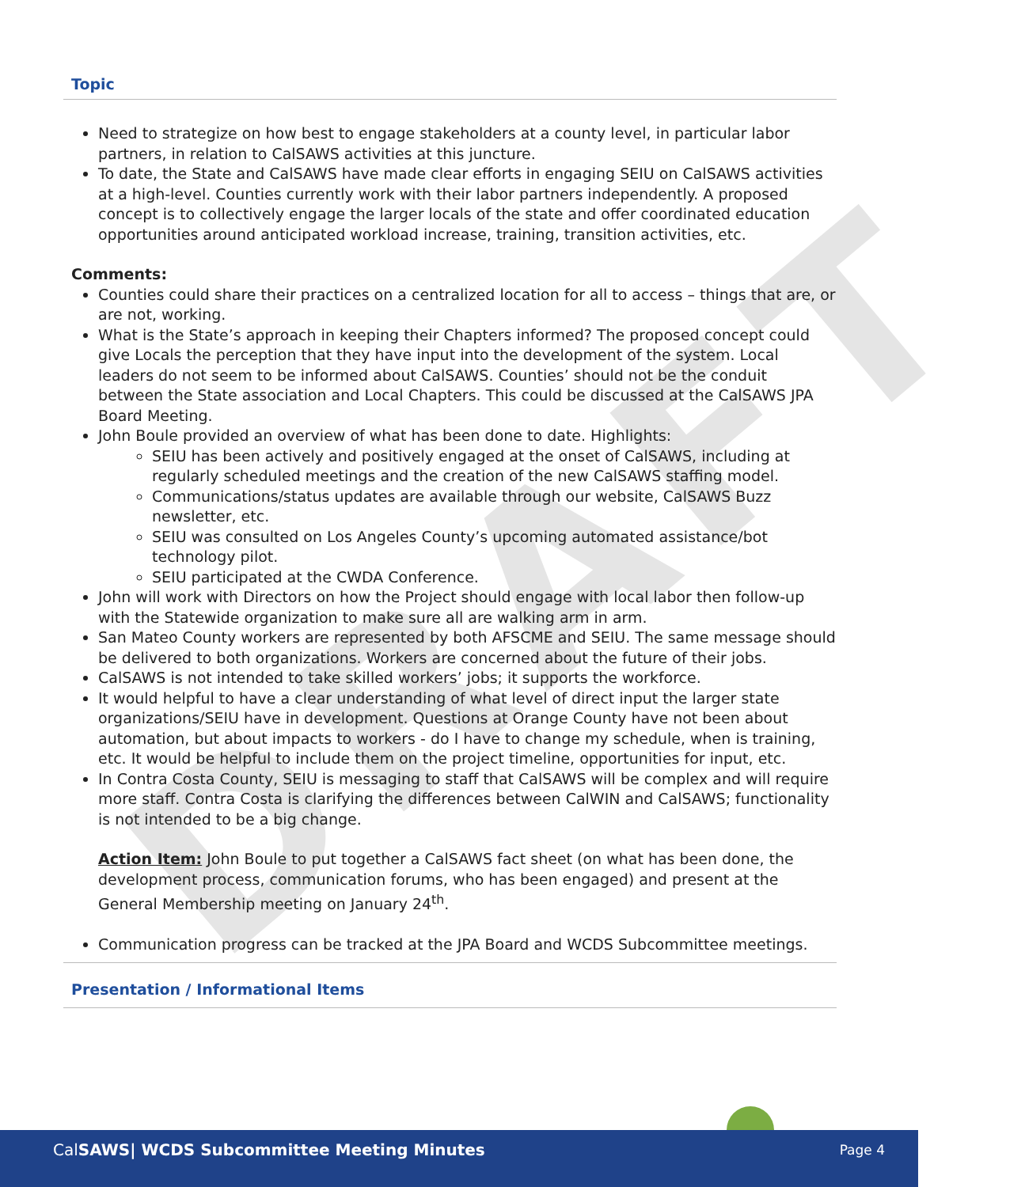DRAFT
Topic
Need to strategize on how best to engage stakeholders at a county level, in particular labor partners, in relation to CalSAWS activities at this juncture.
To date, the State and CalSAWS have made clear efforts in engaging SEIU on CalSAWS activities at a high-level. Counties currently work with their labor partners independently. A proposed concept is to collectively engage the larger locals of the state and offer coordinated education opportunities around anticipated workload increase, training, transition activities, etc.
Comments:
Counties could share their practices on a centralized location for all to access – things that are, or are not, working.
What is the State’s approach in keeping their Chapters informed? The proposed concept could give Locals the perception that they have input into the development of the system. Local leaders do not seem to be informed about CalSAWS. Counties’ should not be the conduit between the State association and Local Chapters. This could be discussed at the CalSAWS JPA Board Meeting.
John Boule provided an overview of what has been done to date. Highlights:
SEIU has been actively and positively engaged at the onset of CalSAWS, including at regularly scheduled meetings and the creation of the new CalSAWS staffing model.
Communications/status updates are available through our website, CalSAWS Buzz newsletter, etc.
SEIU was consulted on Los Angeles County’s upcoming automated assistance/bot technology pilot.
SEIU participated at the CWDA Conference.
John will work with Directors on how the Project should engage with local labor then follow-up with the Statewide organization to make sure all are walking arm in arm.
San Mateo County workers are represented by both AFSCME and SEIU. The same message should be delivered to both organizations. Workers are concerned about the future of their jobs.
CalSAWS is not intended to take skilled workers’ jobs; it supports the workforce.
It would helpful to have a clear understanding of what level of direct input the larger state organizations/SEIU have in development. Questions at Orange County have not been about automation, but about impacts to workers - do I have to change my schedule, when is training, etc. It would be helpful to include them on the project timeline, opportunities for input, etc.
In Contra Costa County, SEIU is messaging to staff that CalSAWS will be complex and will require more staff. Contra Costa is clarifying the differences between CalWIN and CalSAWS; functionality is not intended to be a big change.
Action Item: John Boule to put together a CalSAWS fact sheet (on what has been done, the development process, communication forums, who has been engaged) and present at the General Membership meeting on January 24<sup>th</sup>.
Communication progress can be tracked at the JPA Board and WCDS Subcommittee meetings.
Presentation / Informational Items
CalSAWS| WCDS Subcommittee Meeting Minutes Page 4